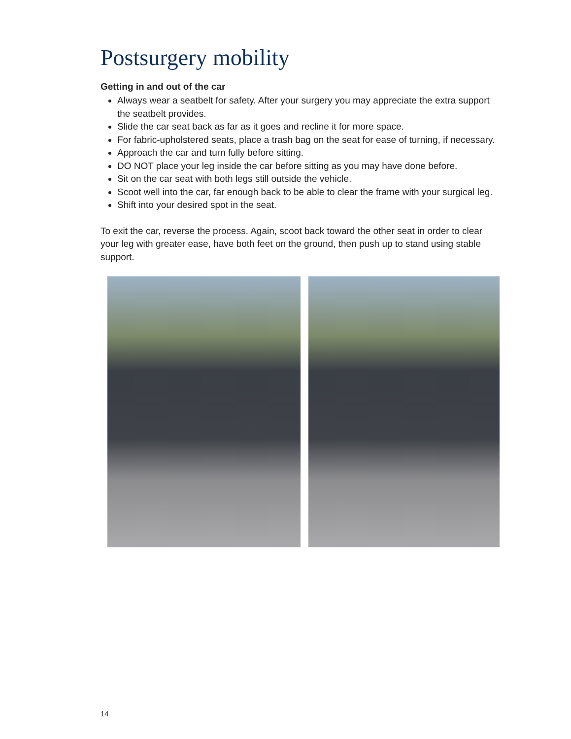Postsurgery mobility
Getting in and out of the car
Always wear a seatbelt for safety. After your surgery you may appreciate the extra support the seatbelt provides.
Slide the car seat back as far as it goes and recline it for more space.
For fabric-upholstered seats, place a trash bag on the seat for ease of turning, if necessary.
Approach the car and turn fully before sitting.
DO NOT place your leg inside the car before sitting as you may have done before.
Sit on the car seat with both legs still outside the vehicle.
Scoot well into the car, far enough back to be able to clear the frame with your surgical leg.
Shift into your desired spot in the seat.
To exit the car, reverse the process. Again, scoot back toward the other seat in order to clear your leg with greater ease, have both feet on the ground, then push up to stand using stable support.
14